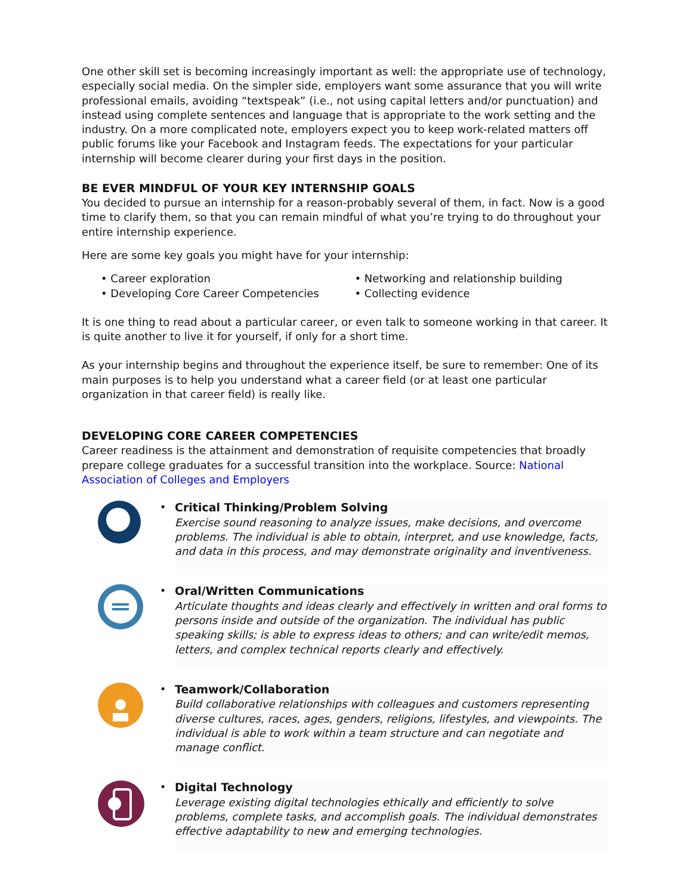One other skill set is becoming increasingly important as well: the appropriate use of technology, especially social media. On the simpler side, employers want some assurance that you will write professional emails, avoiding “textspeak” (i.e., not using capital letters and/or punctuation) and instead using complete sentences and language that is appropriate to the work setting and the industry. On a more complicated note, employers expect you to keep work-related matters off public forums like your Facebook and Instagram feeds. The expectations for your particular internship will become clearer during your first days in the position.
BE EVER MINDFUL OF YOUR KEY INTERNSHIP GOALS
You decided to pursue an internship for a reason-probably several of them, in fact. Now is a good time to clarify them, so that you can remain mindful of what you’re trying to do throughout your entire internship experience.
Here are some key goals you might have for your internship:
• Career exploration
• Developing Core Career Competencies
• Networking and relationship building
• Collecting evidence
It is one thing to read about a particular career, or even talk to someone working in that career. It is quite another to live it for yourself, if only for a short time.
As your internship begins and throughout the experience itself, be sure to remember: One of its main purposes is to help you understand what a career field (or at least one particular organization in that career field) is really like.
DEVELOPING CORE CAREER COMPETENCIES
Career readiness is the attainment and demonstration of requisite competencies that broadly prepare college graduates for a successful transition into the workplace. Source: National Association of Colleges and Employers
• Critical Thinking/Problem Solving
Exercise sound reasoning to analyze issues, make decisions, and overcome problems. The individual is able to obtain, interpret, and use knowledge, facts, and data in this process, and may demonstrate originality and inventiveness.
• Oral/Written Communications
Articulate thoughts and ideas clearly and effectively in written and oral forms to persons inside and outside of the organization. The individual has public speaking skills; is able to express ideas to others; and can write/edit memos, letters, and complex technical reports clearly and effectively.
• Teamwork/Collaboration
Build collaborative relationships with colleagues and customers representing diverse cultures, races, ages, genders, religions, lifestyles, and viewpoints. The individual is able to work within a team structure and can negotiate and manage conflict.
• Digital Technology
Leverage existing digital technologies ethically and efficiently to solve problems, complete tasks, and accomplish goals. The individual demonstrates effective adaptability to new and emerging technologies.